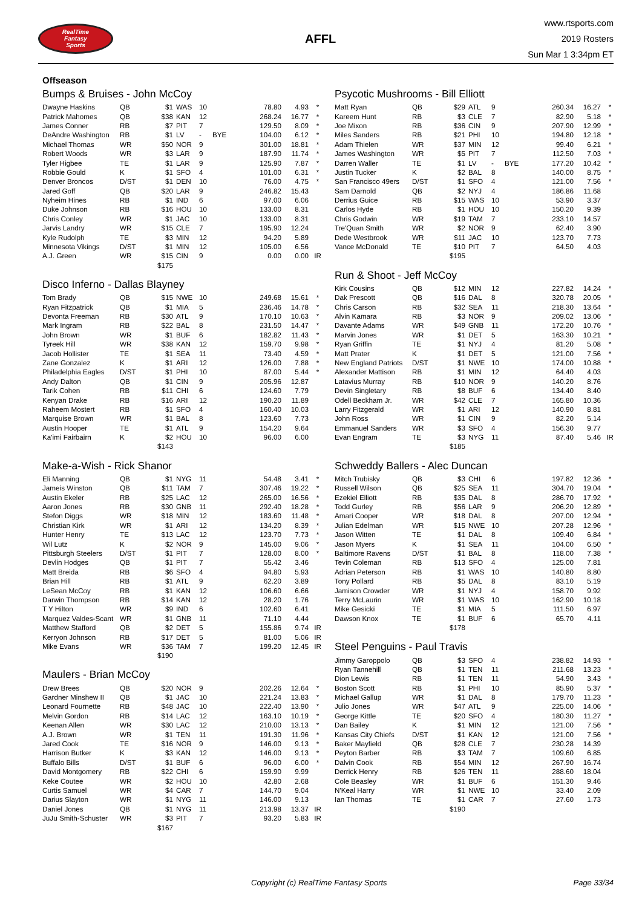RealTime
Fantasy
Sports
AFFL
www.rtsports.com
2019 Rosters
Sun Mar 1 3:34pm ET
Offseason
Bumps & Bruises - John McCoy
| Dwayne Haskins | QB | $1 | WAS | 10 | | 78.80 | 4.93 | * |
| Patrick Mahomes | QB | $38 | KAN | 12 | | 268.24 | 16.77 | * |
| James Conner | RB | $7 | PIT | 7 | | 129.50 | 8.09 | * |
| DeAndre Washington | RB | $1 | LV | - | BYE | 104.00 | 6.12 | * |
| Michael Thomas | WR | $50 | NOR | 9 | | 301.00 | 18.81 | * |
| Robert Woods | WR | $3 | LAR | 9 | | 187.90 | 11.74 | * |
| Tyler Higbee | TE | $1 | LAR | 9 | | 125.90 | 7.87 | * |
| Robbie Gould | K | $1 | SFO | 4 | | 101.00 | 6.31 | * |
| Denver Broncos | D/ST | $1 | DEN | 10 | | 76.00 | 4.75 | * |
| Jared Goff | QB | $20 | LAR | 9 | | 246.82 | 15.43 | |
| Nyheim Hines | RB | $1 | IND | 6 | | 97.00 | 6.06 | |
| Duke Johnson | RB | $16 | HOU | 10 | | 133.00 | 8.31 | |
| Chris Conley | WR | $1 | JAC | 10 | | 133.00 | 8.31 | |
| Jarvis Landry | WR | $15 | CLE | 7 | | 195.90 | 12.24 | |
| Kyle Rudolph | TE | $3 | MIN | 12 | | 94.20 | 5.89 | |
| Minnesota Vikings | D/ST | $1 | MIN | 12 | | 105.00 | 6.56 | |
| A.J. Green | WR | $15 | CIN | 9 | | 0.00 | 0.00 | IR |
| | | $175 | | | | | | |
Disco Inferno - Dallas Blayney
| Tom Brady | QB | $15 | NWE | 10 | | 249.68 | 15.61 | * |
| Ryan Fitzpatrick | QB | $1 | MIA | 5 | | 236.46 | 14.78 | * |
| Devonta Freeman | RB | $30 | ATL | 9 | | 170.10 | 10.63 | * |
| Mark Ingram | RB | $22 | BAL | 8 | | 231.50 | 14.47 | * |
| John Brown | WR | $1 | BUF | 6 | | 182.82 | 11.43 | * |
| Tyreek Hill | WR | $38 | KAN | 12 | | 159.70 | 9.98 | * |
| Jacob Hollister | TE | $1 | SEA | 11 | | 73.40 | 4.59 | * |
| Zane Gonzalez | K | $1 | ARI | 12 | | 126.00 | 7.88 | * |
| Philadelphia Eagles | D/ST | $1 | PHI | 10 | | 87.00 | 5.44 | * |
| Andy Dalton | QB | $1 | CIN | 9 | | 205.96 | 12.87 | |
| Tarik Cohen | RB | $11 | CHI | 6 | | 124.60 | 7.79 | |
| Kenyan Drake | RB | $16 | ARI | 12 | | 190.20 | 11.89 | |
| Raheem Mostert | RB | $1 | SFO | 4 | | 160.40 | 10.03 | |
| Marquise Brown | WR | $1 | BAL | 8 | | 123.60 | 7.73 | |
| Austin Hooper | TE | $1 | ATL | 9 | | 154.20 | 9.64 | |
| Ka'imi Fairbairn | K | $2 | HOU | 10 | | 96.00 | 6.00 | |
| | | $143 | | | | | | |
Make-a-Wish - Rick Shanor
| Eli Manning | QB | $1 | NYG | 11 | | 54.48 | 3.41 | * |
| Jameis Winston | QB | $11 | TAM | 7 | | 307.46 | 19.22 | * |
| Austin Ekeler | RB | $25 | LAC | 12 | | 265.00 | 16.56 | * |
| Aaron Jones | RB | $30 | GNB | 11 | | 292.40 | 18.28 | * |
| Stefon Diggs | WR | $18 | MIN | 12 | | 183.60 | 11.48 | * |
| Christian Kirk | WR | $1 | ARI | 12 | | 134.20 | 8.39 | * |
| Hunter Henry | TE | $13 | LAC | 12 | | 123.70 | 7.73 | * |
| Wil Lutz | K | $2 | NOR | 9 | | 145.00 | 9.06 | * |
| Pittsburgh Steelers | D/ST | $1 | PIT | 7 | | 128.00 | 8.00 | * |
| Devlin Hodges | QB | $1 | PIT | 7 | | 55.42 | 3.46 | |
| Matt Breida | RB | $6 | SFO | 4 | | 94.80 | 5.93 | |
| Brian Hill | RB | $1 | ATL | 9 | | 62.20 | 3.89 | |
| LeSean McCoy | RB | $1 | KAN | 12 | | 106.60 | 6.66 | |
| Darwin Thompson | RB | $14 | KAN | 12 | | 28.20 | 1.76 | |
| T Y Hilton | WR | $9 | IND | 6 | | 102.60 | 6.41 | |
| Marquez Valdes-Scant | WR | $1 | GNB | 11 | | 71.10 | 4.44 | |
| Matthew Stafford | QB | $2 | DET | 5 | | 155.86 | 9.74 | IR |
| Kerryon Johnson | RB | $17 | DET | 5 | | 81.00 | 5.06 | IR |
| Mike Evans | WR | $36 | TAM | 7 | | 199.20 | 12.45 | IR |
| | | $190 | | | | | | |
Maulers - Brian McCoy
| Drew Brees | QB | $20 | NOR | 9 | | 202.26 | 12.64 | * |
| Gardner Minshew II | QB | $1 | JAC | 10 | | 221.24 | 13.83 | * |
| Leonard Fournette | RB | $48 | JAC | 10 | | 222.40 | 13.90 | * |
| Melvin Gordon | RB | $14 | LAC | 12 | | 163.10 | 10.19 | * |
| Keenan Allen | WR | $30 | LAC | 12 | | 210.00 | 13.13 | * |
| A.J. Brown | WR | $1 | TEN | 11 | | 191.30 | 11.96 | * |
| Jared Cook | TE | $16 | NOR | 9 | | 146.00 | 9.13 | * |
| Harrison Butker | K | $3 | KAN | 12 | | 146.00 | 9.13 | * |
| Buffalo Bills | D/ST | $1 | BUF | 6 | | 96.00 | 6.00 | * |
| David Montgomery | RB | $22 | CHI | 6 | | 159.90 | 9.99 | |
| Keke Coutee | WR | $2 | HOU | 10 | | 42.80 | 2.68 | |
| Curtis Samuel | WR | $4 | CAR | 7 | | 144.70 | 9.04 | |
| Darius Slayton | WR | $1 | NYG | 11 | | 146.00 | 9.13 | |
| Daniel Jones | QB | $1 | NYG | 11 | | 213.98 | 13.37 | IR |
| JuJu Smith-Schuster | WR | $3 | PIT | 7 | | 93.20 | 5.83 | IR |
| | | $167 | | | | | | |
Psycotic Mushrooms - Bill Elliott
| Matt Ryan | QB | $29 | ATL | 9 | | 260.34 | 16.27 | * |
| Kareem Hunt | RB | $3 | CLE | 7 | | 82.90 | 5.18 | * |
| Joe Mixon | RB | $36 | CIN | 9 | | 207.90 | 12.99 | * |
| Miles Sanders | RB | $21 | PHI | 10 | | 194.80 | 12.18 | * |
| Adam Thielen | WR | $37 | MIN | 12 | | 99.40 | 6.21 | * |
| James Washington | WR | $5 | PIT | 7 | | 112.50 | 7.03 | * |
| Darren Waller | TE | $1 | LV | - | BYE | 177.20 | 10.42 | * |
| Justin Tucker | K | $2 | BAL | 8 | | 140.00 | 8.75 | * |
| San Francisco 49ers | D/ST | $1 | SFO | 4 | | 121.00 | 7.56 | * |
| Sam Darnold | QB | $2 | NYJ | 4 | | 186.86 | 11.68 | |
| Derrius Guice | RB | $15 | WAS | 10 | | 53.90 | 3.37 | |
| Carlos Hyde | RB | $1 | HOU | 10 | | 150.20 | 9.39 | |
| Chris Godwin | WR | $19 | TAM | 7 | | 233.10 | 14.57 | |
| Tre'Quan Smith | WR | $2 | NOR | 9 | | 62.40 | 3.90 | |
| Dede Westbrook | WR | $11 | JAC | 10 | | 123.70 | 7.73 | |
| Vance McDonald | TE | $10 | PIT | 7 | | 64.50 | 4.03 | |
| | | $195 | | | | | | |
Run & Shoot - Jeff McCoy
| Kirk Cousins | QB | $12 | MIN | 12 | | 227.82 | 14.24 | * |
| Dak Prescott | QB | $16 | DAL | 8 | | 320.78 | 20.05 | * |
| Chris Carson | RB | $32 | SEA | 11 | | 218.30 | 13.64 | * |
| Alvin Kamara | RB | $3 | NOR | 9 | | 209.02 | 13.06 | * |
| Davante Adams | WR | $49 | GNB | 11 | | 172.20 | 10.76 | * |
| Marvin Jones | WR | $1 | DET | 5 | | 163.30 | 10.21 | * |
| Ryan Griffin | TE | $1 | NYJ | 4 | | 81.20 | 5.08 | * |
| Matt Prater | K | $1 | DET | 5 | | 121.00 | 7.56 | * |
| New England Patriots | D/ST | $1 | NWE | 10 | | 174.00 | 10.88 | * |
| Alexander Mattison | RB | $1 | MIN | 12 | | 64.40 | 4.03 | |
| Latavius Murray | RB | $10 | NOR | 9 | | 140.20 | 8.76 | |
| Devin Singletary | RB | $8 | BUF | 6 | | 134.40 | 8.40 | |
| Odell Beckham Jr. | WR | $42 | CLE | 7 | | 165.80 | 10.36 | |
| Larry Fitzgerald | WR | $1 | ARI | 12 | | 140.90 | 8.81 | |
| John Ross | WR | $1 | CIN | 9 | | 82.20 | 5.14 | |
| Emmanuel Sanders | WR | $3 | SFO | 4 | | 156.30 | 9.77 | |
| Evan Engram | TE | $3 | NYG | 11 | | 87.40 | 5.46 | IR |
| | | $185 | | | | | | |
Schweddy Ballers - Alec Duncan
| Mitch Trubisky | QB | $3 | CHI | 6 | | 197.82 | 12.36 | * |
| Russell Wilson | QB | $25 | SEA | 11 | | 304.70 | 19.04 | * |
| Ezekiel Elliott | RB | $35 | DAL | 8 | | 286.70 | 17.92 | * |
| Todd Gurley | RB | $56 | LAR | 9 | | 206.20 | 12.89 | * |
| Amari Cooper | WR | $18 | DAL | 8 | | 207.00 | 12.94 | * |
| Julian Edelman | WR | $15 | NWE | 10 | | 207.28 | 12.96 | * |
| Jason Witten | TE | $1 | DAL | 8 | | 109.40 | 6.84 | * |
| Jason Myers | K | $1 | SEA | 11 | | 104.00 | 6.50 | * |
| Baltimore Ravens | D/ST | $1 | BAL | 8 | | 118.00 | 7.38 | * |
| Tevin Coleman | RB | $13 | SFO | 4 | | 125.00 | 7.81 | |
| Adrian Peterson | RB | $1 | WAS | 10 | | 140.80 | 8.80 | |
| Tony Pollard | RB | $5 | DAL | 8 | | 83.10 | 5.19 | |
| Jamison Crowder | WR | $1 | NYJ | 4 | | 158.70 | 9.92 | |
| Terry McLaurin | WR | $1 | WAS | 10 | | 162.90 | 10.18 | |
| Mike Gesicki | TE | $1 | MIA | 5 | | 111.50 | 6.97 | |
| Dawson Knox | TE | $1 | BUF | 6 | | 65.70 | 4.11 | |
| | | $178 | | | | | | |
Steel Penguins - Paul Travis
| Jimmy Garoppolo | QB | $3 | SFO | 4 | | 238.82 | 14.93 | * |
| Ryan Tannehill | QB | $1 | TEN | 11 | | 211.68 | 13.23 | * |
| Dion Lewis | RB | $1 | TEN | 11 | | 54.90 | 3.43 | * |
| Boston Scott | RB | $1 | PHI | 10 | | 85.90 | 5.37 | * |
| Michael Gallup | WR | $1 | DAL | 8 | | 179.70 | 11.23 | * |
| Julio Jones | WR | $47 | ATL | 9 | | 225.00 | 14.06 | * |
| George Kittle | TE | $20 | SFO | 4 | | 180.30 | 11.27 | * |
| Dan Bailey | K | $1 | MIN | 12 | | 121.00 | 7.56 | * |
| Kansas City Chiefs | D/ST | $1 | KAN | 12 | | 121.00 | 7.56 | * |
| Baker Mayfield | QB | $28 | CLE | 7 | | 230.28 | 14.39 | |
| Peyton Barber | RB | $3 | TAM | 7 | | 109.60 | 6.85 | |
| Dalvin Cook | RB | $54 | MIN | 12 | | 267.90 | 16.74 | |
| Derrick Henry | RB | $26 | TEN | 11 | | 288.60 | 18.04 | |
| Cole Beasley | WR | $1 | BUF | 6 | | 151.30 | 9.46 | |
| N'Keal Harry | WR | $1 | NWE | 10 | | 33.40 | 2.09 | |
| Ian Thomas | TE | $1 | CAR | 7 | | 27.60 | 1.73 | |
| | | $190 | | | | | | |
Copyright (c) RealTime Fantasy Sports Page 33/34